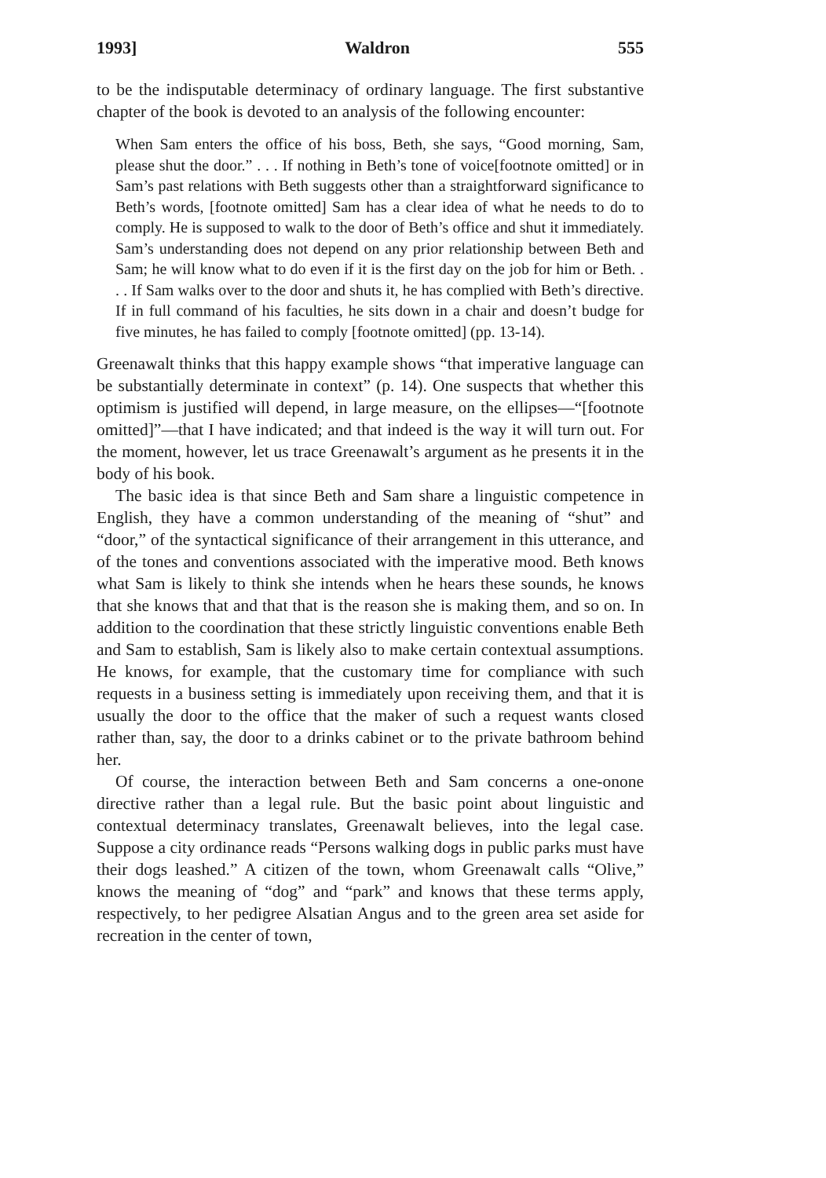1993] Waldron 555
to be the indisputable determinacy of ordinary language. The first substantive chapter of the book is devoted to an analysis of the following encounter:
When Sam enters the office of his boss, Beth, she says, “Good morning, Sam, please shut the door.” . . . If nothing in Beth’s tone of voice[footnote omitted] or in Sam’s past relations with Beth suggests other than a straightforward significance to Beth’s words, [footnote omitted] Sam has a clear idea of what he needs to do to comply. He is supposed to walk to the door of Beth’s office and shut it immediately. Sam’s understanding does not depend on any prior relationship between Beth and Sam; he will know what to do even if it is the first day on the job for him or Beth. . . . If Sam walks over to the door and shuts it, he has complied with Beth’s directive. If in full command of his faculties, he sits down in a chair and doesn’t budge for five minutes, he has failed to comply [footnote omitted] (pp. 13-14).
Greenawalt thinks that this happy example shows “that imperative language can be substantially determinate in context” (p. 14). One suspects that whether this optimism is justified will depend, in large measure, on the ellipses—“[footnote omitted]”—that I have indicated; and that indeed is the way it will turn out. For the moment, however, let us trace Greenawalt’s argument as he presents it in the body of his book.
The basic idea is that since Beth and Sam share a linguistic competence in English, they have a common understanding of the meaning of “shut” and “door,” of the syntactical significance of their arrangement in this utterance, and of the tones and conventions associated with the imperative mood. Beth knows what Sam is likely to think she intends when he hears these sounds, he knows that she knows that and that that is the reason she is making them, and so on. In addition to the coordination that these strictly linguistic conventions enable Beth and Sam to establish, Sam is likely also to make certain contextual assumptions. He knows, for example, that the customary time for compliance with such requests in a business setting is immediately upon receiving them, and that it is usually the door to the office that the maker of such a request wants closed rather than, say, the door to a drinks cabinet or to the private bathroom behind her.
Of course, the interaction between Beth and Sam concerns a one-onone directive rather than a legal rule. But the basic point about linguistic and contextual determinacy translates, Greenawalt believes, into the legal case. Suppose a city ordinance reads “Persons walking dogs in public parks must have their dogs leashed.” A citizen of the town, whom Greenawalt calls “Olive,” knows the meaning of “dog” and “park” and knows that these terms apply, respectively, to her pedigree Alsatian Angus and to the green area set aside for recreation in the center of town,